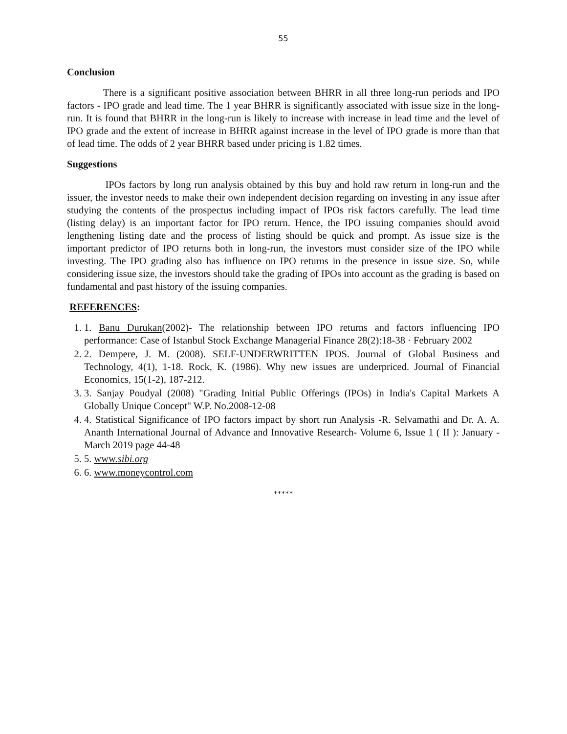55
Conclusion
There is a significant positive association between BHRR in all three long-run periods and IPO factors - IPO grade and lead time. The 1 year BHRR is significantly associated with issue size in the long-run. It is found that BHRR in the long-run is likely to increase with increase in lead time and the level of IPO grade and the extent of increase in BHRR against increase in the level of IPO grade is more than that of lead time. The odds of 2 year BHRR based under pricing is 1.82 times.
Suggestions
IPOs factors by long run analysis obtained by this buy and hold raw return in long-run and the issuer, the investor needs to make their own independent decision regarding on investing in any issue after studying the contents of the prospectus including impact of IPOs risk factors carefully. The lead time (listing delay) is an important factor for IPO return. Hence, the IPO issuing companies should avoid lengthening listing date and the process of listing should be quick and prompt. As issue size is the important predictor of IPO returns both in long-run, the investors must consider size of the IPO while investing. The IPO grading also has influence on IPO returns in the presence in issue size. So, while considering issue size, the investors should take the grading of IPOs into account as the grading is based on fundamental and past history of the issuing companies.
REFERENCES:
1. 1. Banu Durukan(2002)- The relationship between IPO returns and factors influencing IPO performance: Case of Istanbul Stock Exchange Managerial Finance 28(2):18-38 · February 2002
2. 2. Dempere, J. M. (2008). SELF-UNDERWRITTEN IPOS. Journal of Global Business and Technology, 4(1), 1-18. Rock, K. (1986). Why new issues are underpriced. Journal of Financial Economics, 15(1-2), 187-212.
3. 3. Sanjay Poudyal (2008) "Grading Initial Public Offerings (IPOs) in India's Capital Markets A Globally Unique Concept" W.P. No.2008-12-08
4. 4. Statistical Significance of IPO factors impact by short run Analysis -R. Selvamathi and Dr. A. A. Ananth International Journal of Advance and Innovative Research- Volume 6, Issue 1 ( II ): January - March 2019 page 44-48
5. 5. www.sibi.org
6. 6. www.moneycontrol.com
*****